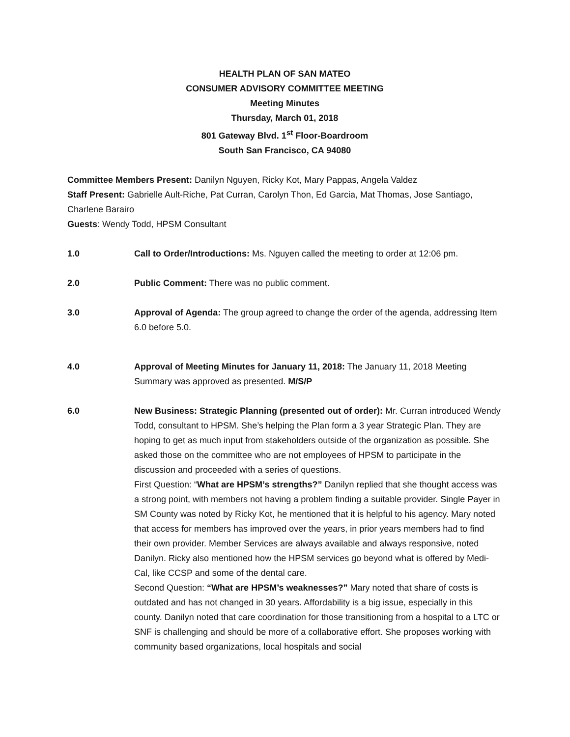HEALTH PLAN OF SAN MATEO
CONSUMER ADVISORY COMMITTEE MEETING
Meeting Minutes
Thursday, March 01, 2018
801 Gateway Blvd. 1<sup>st</sup> Floor-Boardroom
South San Francisco, CA 94080
Committee Members Present: Danilyn Nguyen, Ricky Kot, Mary Pappas, Angela Valdez
Staff Present: Gabrielle Ault-Riche, Pat Curran, Carolyn Thon, Ed Garcia, Mat Thomas, Jose Santiago, Charlene Barairo
Guests: Wendy Todd, HPSM Consultant
1.0 Call to Order/Introductions: Ms. Nguyen called the meeting to order at 12:06 pm.
2.0 Public Comment: There was no public comment.
3.0 Approval of Agenda: The group agreed to change the order of the agenda, addressing Item 6.0 before 5.0.
4.0 Approval of Meeting Minutes for January 11, 2018: The January 11, 2018 Meeting Summary was approved as presented. M/S/P
6.0 New Business: Strategic Planning (presented out of order): Mr. Curran introduced Wendy Todd, consultant to HPSM. She’s helping the Plan form a 3 year Strategic Plan. They are hoping to get as much input from stakeholders outside of the organization as possible. She asked those on the committee who are not employees of HPSM to participate in the discussion and proceeded with a series of questions.
First Question: “What are HPSM’s strengths?” Danilyn replied that she thought access was a strong point, with members not having a problem finding a suitable provider. Single Payer in SM County was noted by Ricky Kot, he mentioned that it is helpful to his agency. Mary noted that access for members has improved over the years, in prior years members had to find their own provider. Member Services are always available and always responsive, noted Danilyn. Ricky also mentioned how the HPSM services go beyond what is offered by Medi-Cal, like CCSP and some of the dental care.
Second Question: “What are HPSM’s weaknesses?” Mary noted that share of costs is outdated and has not changed in 30 years. Affordability is a big issue, especially in this county. Danilyn noted that care coordination for those transitioning from a hospital to a LTC or SNF is challenging and should be more of a collaborative effort. She proposes working with community based organizations, local hospitals and social